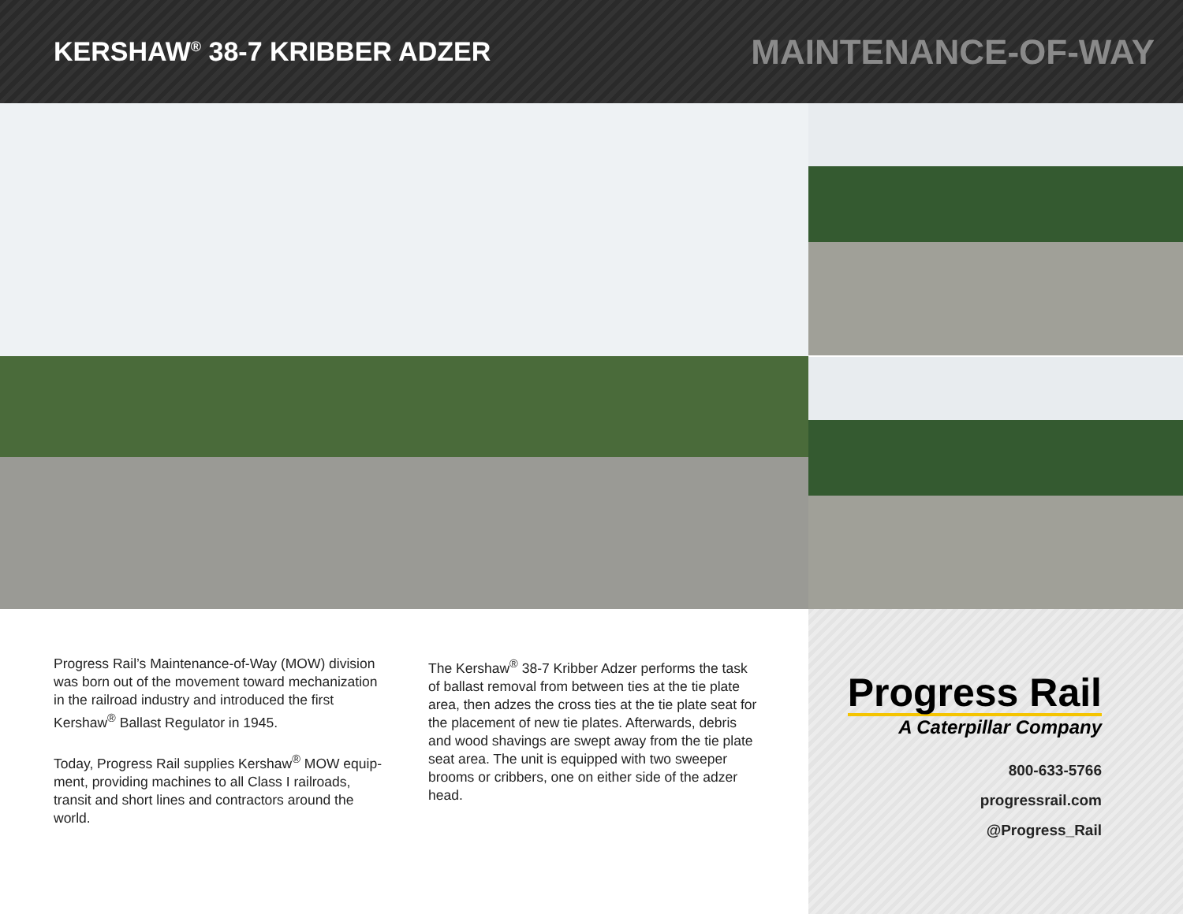KERSHAW<sup>®</sup> 38-7 KRIBBER ADZER
MAINTENANCE-OF-WAY
Progress Rail’s Maintenance-of-Way (MOW) division was born out of the movement toward mechanization in the railroad industry and introduced the first Kershaw<sup>®</sup> Ballast Regulator in 1945.
Today, Progress Rail supplies Kershaw<sup>®</sup> MOW equip-ment, providing machines to all Class I railroads, transit and short lines and contractors around the world.
The Kershaw<sup>®</sup> 38-7 Kribber Adzer performs the task of ballast removal from between ties at the tie plate area, then adzes the cross ties at the tie plate seat for the placement of new tie plates. Afterwards, debris and wood shavings are swept away from the tie plate seat area. The unit is equipped with two sweeper brooms or cribbers, one on either side of the adzer head.
Progress Rail
A Caterpillar Company
800-633-5766
progressrail.com
@Progress_Rail